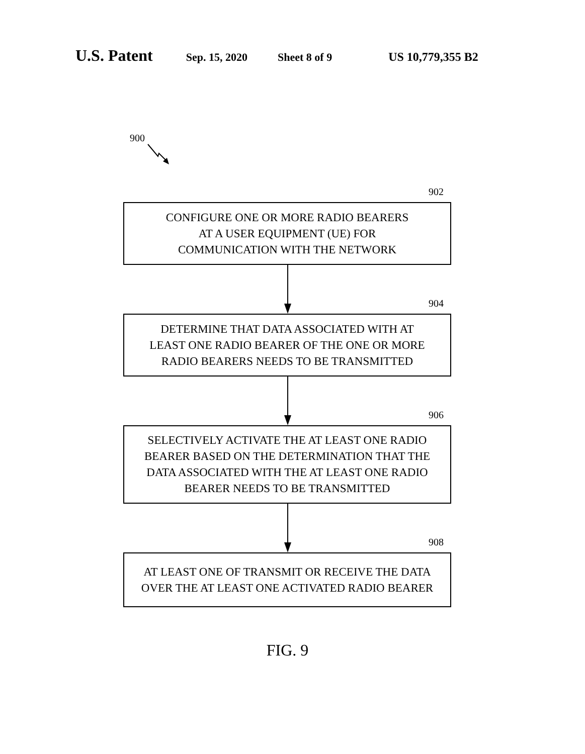U.S. Patent Sep. 15, 2020 Sheet 8 of 9 US 10,779,355 B2
900
902
CONFIGURE ONE OR MORE RADIO BEARERS
AT A USER EQUIPMENT (UE) FOR
COMMUNICATION WITH THE NETWORK
904
DETERMINE THAT DATA ASSOCIATED WITH AT
LEAST ONE RADIO BEARER OF THE ONE OR MORE
RADIO BEARERS NEEDS TO BE TRANSMITTED
906
SELECTIVELY ACTIVATE THE AT LEAST ONE RADIO
BEARER BASED ON THE DETERMINATION THAT THE
DATA ASSOCIATED WITH THE AT LEAST ONE RADIO
BEARER NEEDS TO BE TRANSMITTED
908
AT LEAST ONE OF TRANSMIT OR RECEIVE THE DATA
OVER THE AT LEAST ONE ACTIVATED RADIO BEARER
FIG. 9